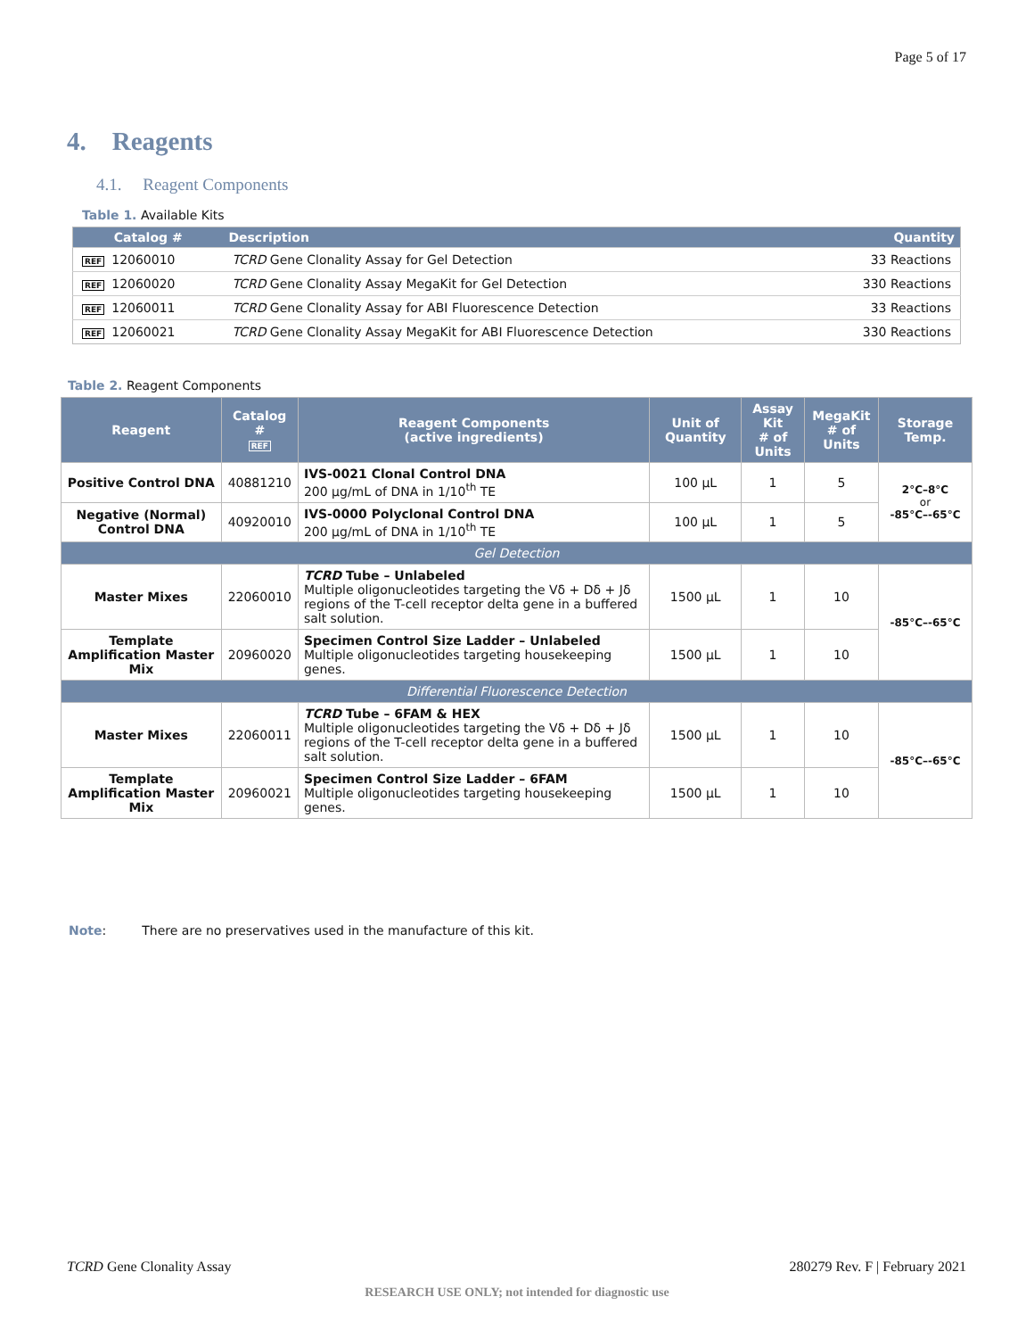Page 5 of 17
4. Reagents
4.1. Reagent Components
Table 1. Available Kits
| Catalog # | Description | Quantity |
| --- | --- | --- |
| REF 12060010 | TCRD Gene Clonality Assay for Gel Detection | 33 Reactions |
| REF 12060020 | TCRD Gene Clonality Assay MegaKit for Gel Detection | 330 Reactions |
| REF 12060011 | TCRD Gene Clonality Assay for ABI Fluorescence Detection | 33 Reactions |
| REF 12060021 | TCRD Gene Clonality Assay MegaKit for ABI Fluorescence Detection | 330 Reactions |
Table 2. Reagent Components
| Reagent | Catalog # REF | Reagent Components (active ingredients) | Unit of Quantity | Assay Kit # of Units | MegaKit # of Units | Storage Temp. |
| --- | --- | --- | --- | --- | --- | --- |
| Positive Control DNA | 40881210 | IVS-0021 Clonal Control DNA 200 µg/mL of DNA in 1/10<sup>th</sup> TE | 100 µL | 1 | 5 | 2°C–8°C or -85°C–-65°C |
| Negative (Normal) Control DNA | 40920010 | IVS-0000 Polyclonal Control DNA 200 µg/mL of DNA in 1/10<sup>th</sup> TE | 100 µL | 1 | 5 | |
| Gel Detection | | | | | | |
| Master Mixes | 22060010 | TCRD Tube – Unlabeled Multiple oligonucleotides targeting the Vδ + Dδ + Jδ regions of the T-cell receptor delta gene in a buffered salt solution. | 1500 µL | 1 | 10 | -85°C–-65°C |
| Template Amplification Master Mix | 20960020 | Specimen Control Size Ladder – Unlabeled Multiple oligonucleotides targeting housekeeping genes. | 1500 µL | 1 | 10 | |
| Differential Fluorescence Detection | | | | | | |
| Master Mixes | 22060011 | TCRD Tube – 6FAM & HEX Multiple oligonucleotides targeting the Vδ + Dδ + Jδ regions of the T-cell receptor delta gene in a buffered salt solution. | 1500 µL | 1 | 10 | -85°C–-65°C |
| Template Amplification Master Mix | 20960021 | Specimen Control Size Ladder – 6FAM Multiple oligonucleotides targeting housekeeping genes. | 1500 µL | 1 | 10 | |
Note: There are no preservatives used in the manufacture of this kit.
TCRD Gene Clonality Assay 280279 Rev. F | February 2021
RESEARCH USE ONLY; not intended for diagnostic use